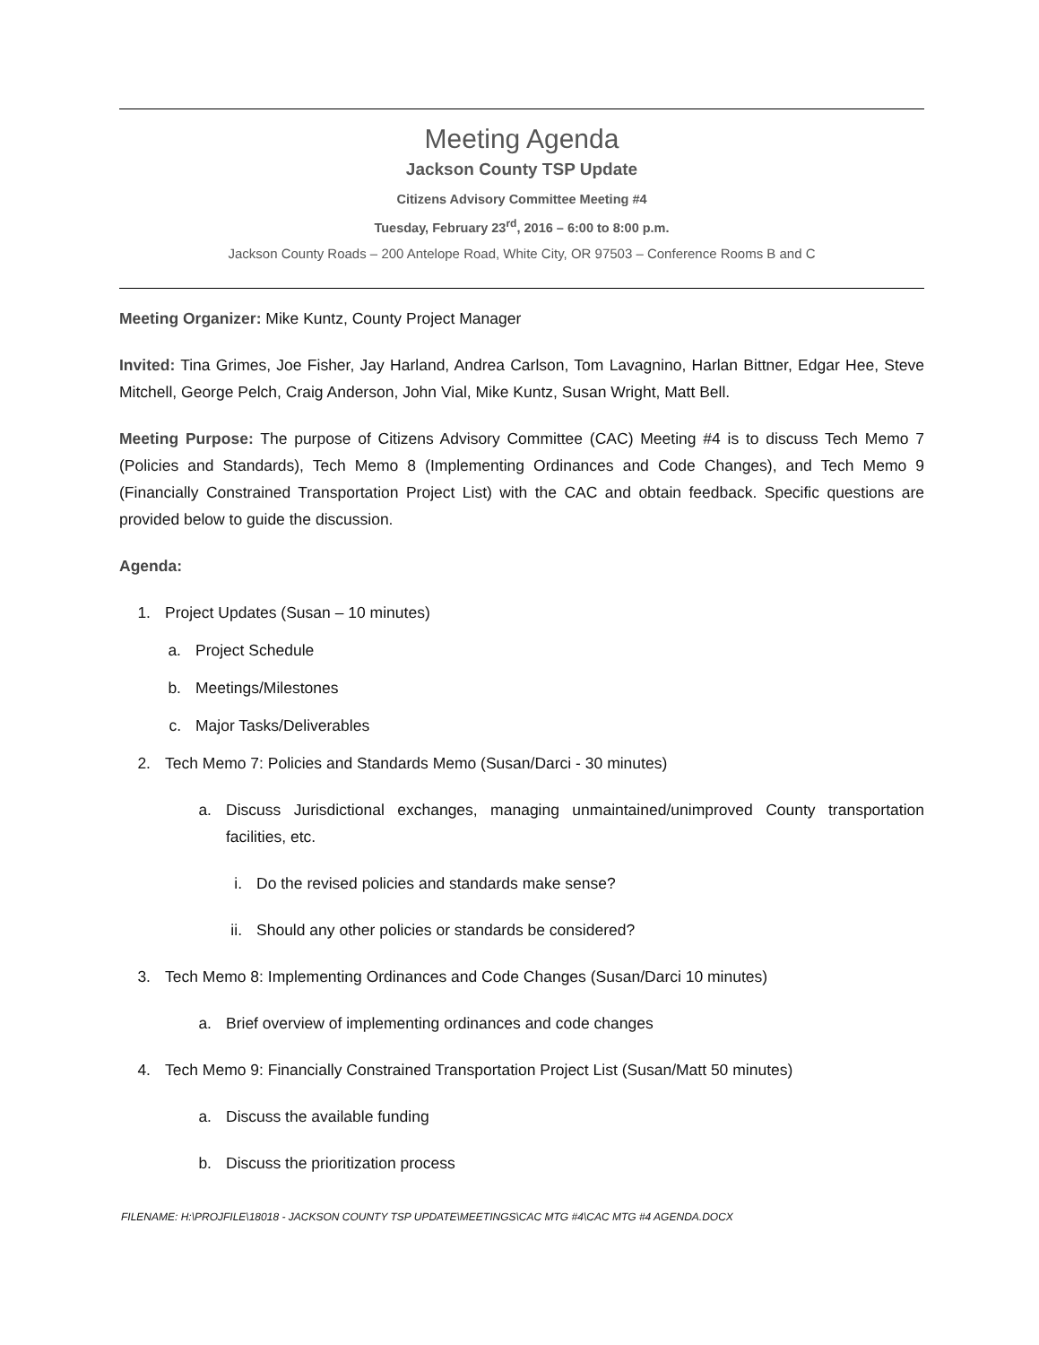Meeting Agenda
Jackson County TSP Update
Citizens Advisory Committee Meeting #4
Tuesday, February 23<sup>rd</sup>, 2016 – 6:00 to 8:00 p.m.
Jackson County Roads – 200 Antelope Road, White City, OR 97503 – Conference Rooms B and C
Meeting Organizer: Mike Kuntz, County Project Manager
Invited: Tina Grimes, Joe Fisher, Jay Harland, Andrea Carlson, Tom Lavagnino, Harlan Bittner, Edgar Hee, Steve Mitchell, George Pelch, Craig Anderson, John Vial, Mike Kuntz, Susan Wright, Matt Bell.
Meeting Purpose: The purpose of Citizens Advisory Committee (CAC) Meeting #4 is to discuss Tech Memo 7 (Policies and Standards), Tech Memo 8 (Implementing Ordinances and Code Changes), and Tech Memo 9 (Financially Constrained Transportation Project List) with the CAC and obtain feedback. Specific questions are provided below to guide the discussion.
Agenda:
1. Project Updates (Susan – 10 minutes)
a. Project Schedule
b. Meetings/Milestones
c. Major Tasks/Deliverables
2. Tech Memo 7: Policies and Standards Memo (Susan/Darci - 30 minutes)
a. Discuss Jurisdictional exchanges, managing unmaintained/unimproved County transportation facilities, etc.
i. Do the revised policies and standards make sense?
ii. Should any other policies or standards be considered?
3. Tech Memo 8: Implementing Ordinances and Code Changes (Susan/Darci 10 minutes)
a. Brief overview of implementing ordinances and code changes
4. Tech Memo 9: Financially Constrained Transportation Project List (Susan/Matt 50 minutes)
a. Discuss the available funding
b. Discuss the prioritization process
FILENAME: H:\PROJFILE\18018 - JACKSON COUNTY TSP UPDATE\MEETINGS\CAC MTG #4\CAC MTG #4 AGENDA.DOCX